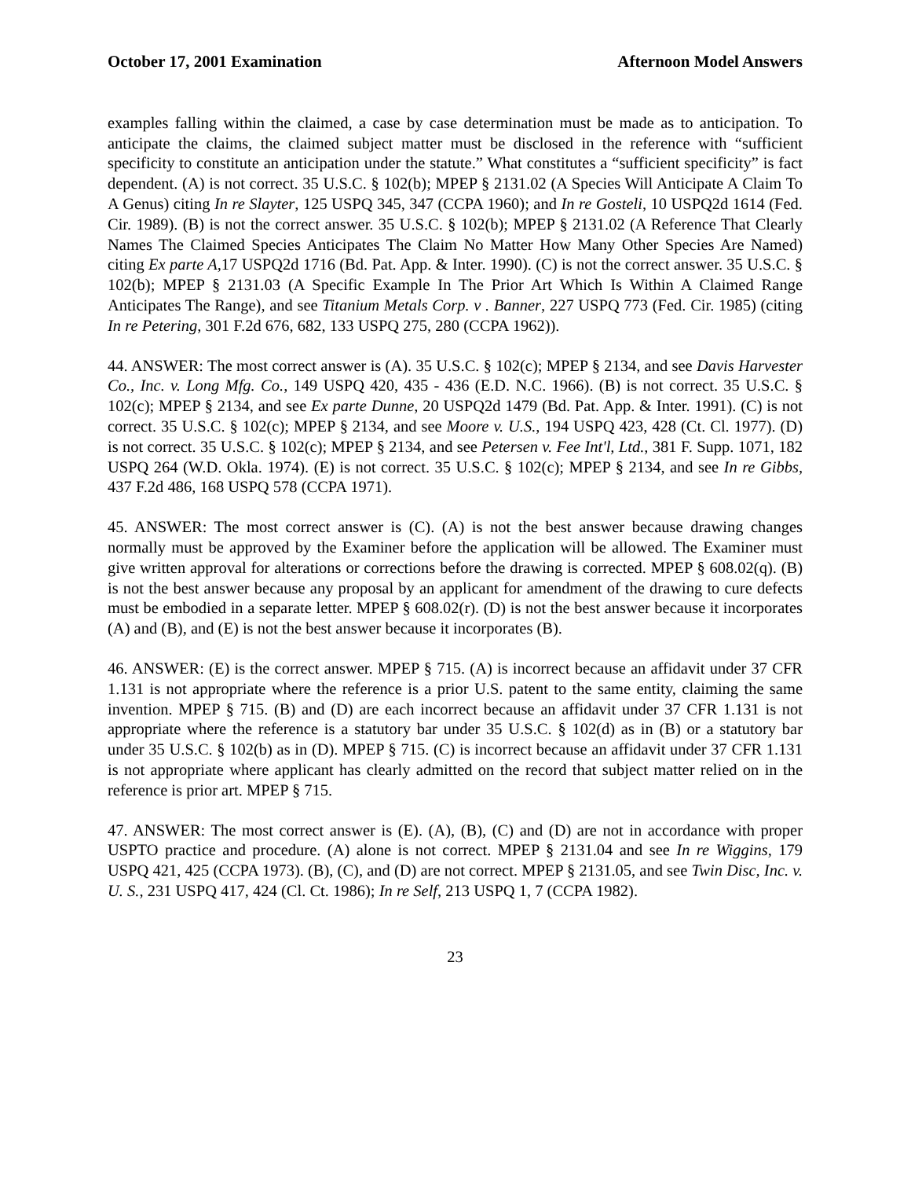October 17, 2001 Examination Afternoon Model Answers
examples falling within the claimed, a case by case determination must be made as to anticipation. To anticipate the claims, the claimed subject matter must be disclosed in the reference with “sufficient specificity to constitute an anticipation under the statute.” What constitutes a “sufficient specificity” is fact dependent. (A) is not correct. 35 U.S.C. § 102(b); MPEP § 2131.02 (A Species Will Anticipate A Claim To A Genus) citing In re Slayter, 125 USPQ 345, 347 (CCPA 1960); and In re Gosteli, 10 USPQ2d 1614 (Fed. Cir. 1989). (B) is not the correct answer. 35 U.S.C. § 102(b); MPEP § 2131.02 (A Reference That Clearly Names The Claimed Species Anticipates The Claim No Matter How Many Other Species Are Named) citing Ex parte A,17 USPQ2d 1716 (Bd. Pat. App. & Inter. 1990). (C) is not the correct answer. 35 U.S.C. § 102(b); MPEP § 2131.03 (A Specific Example In The Prior Art Which Is Within A Claimed Range Anticipates The Range), and see Titanium Metals Corp. v . Banner, 227 USPQ 773 (Fed. Cir. 1985) (citing In re Petering, 301 F.2d 676, 682, 133 USPQ 275, 280 (CCPA 1962)).
44. ANSWER: The most correct answer is (A). 35 U.S.C. § 102(c); MPEP § 2134, and see Davis Harvester Co., Inc. v. Long Mfg. Co., 149 USPQ 420, 435 - 436 (E.D. N.C. 1966). (B) is not correct. 35 U.S.C. § 102(c); MPEP § 2134, and see Ex parte Dunne, 20 USPQ2d 1479 (Bd. Pat. App. & Inter. 1991). (C) is not correct. 35 U.S.C. § 102(c); MPEP § 2134, and see Moore v. U.S., 194 USPQ 423, 428 (Ct. Cl. 1977). (D) is not correct. 35 U.S.C. § 102(c); MPEP § 2134, and see Petersen v. Fee Int'l, Ltd., 381 F. Supp. 1071, 182 USPQ 264 (W.D. Okla. 1974). (E) is not correct. 35 U.S.C. § 102(c); MPEP § 2134, and see In re Gibbs, 437 F.2d 486, 168 USPQ 578 (CCPA 1971).
45. ANSWER: The most correct answer is (C). (A) is not the best answer because drawing changes normally must be approved by the Examiner before the application will be allowed. The Examiner must give written approval for alterations or corrections before the drawing is corrected. MPEP § 608.02(q). (B) is not the best answer because any proposal by an applicant for amendment of the drawing to cure defects must be embodied in a separate letter. MPEP § 608.02(r). (D) is not the best answer because it incorporates (A) and (B), and (E) is not the best answer because it incorporates (B).
46. ANSWER: (E) is the correct answer. MPEP § 715. (A) is incorrect because an affidavit under 37 CFR 1.131 is not appropriate where the reference is a prior U.S. patent to the same entity, claiming the same invention. MPEP § 715. (B) and (D) are each incorrect because an affidavit under 37 CFR 1.131 is not appropriate where the reference is a statutory bar under 35 U.S.C. § 102(d) as in (B) or a statutory bar under 35 U.S.C. § 102(b) as in (D). MPEP § 715. (C) is incorrect because an affidavit under 37 CFR 1.131 is not appropriate where applicant has clearly admitted on the record that subject matter relied on in the reference is prior art. MPEP § 715.
47. ANSWER: The most correct answer is (E). (A), (B), (C) and (D) are not in accordance with proper USPTO practice and procedure. (A) alone is not correct. MPEP § 2131.04 and see In re Wiggins, 179 USPQ 421, 425 (CCPA 1973). (B), (C), and (D) are not correct. MPEP § 2131.05, and see Twin Disc, Inc. v. U. S., 231 USPQ 417, 424 (Cl. Ct. 1986); In re Self, 213 USPQ 1, 7 (CCPA 1982).
23